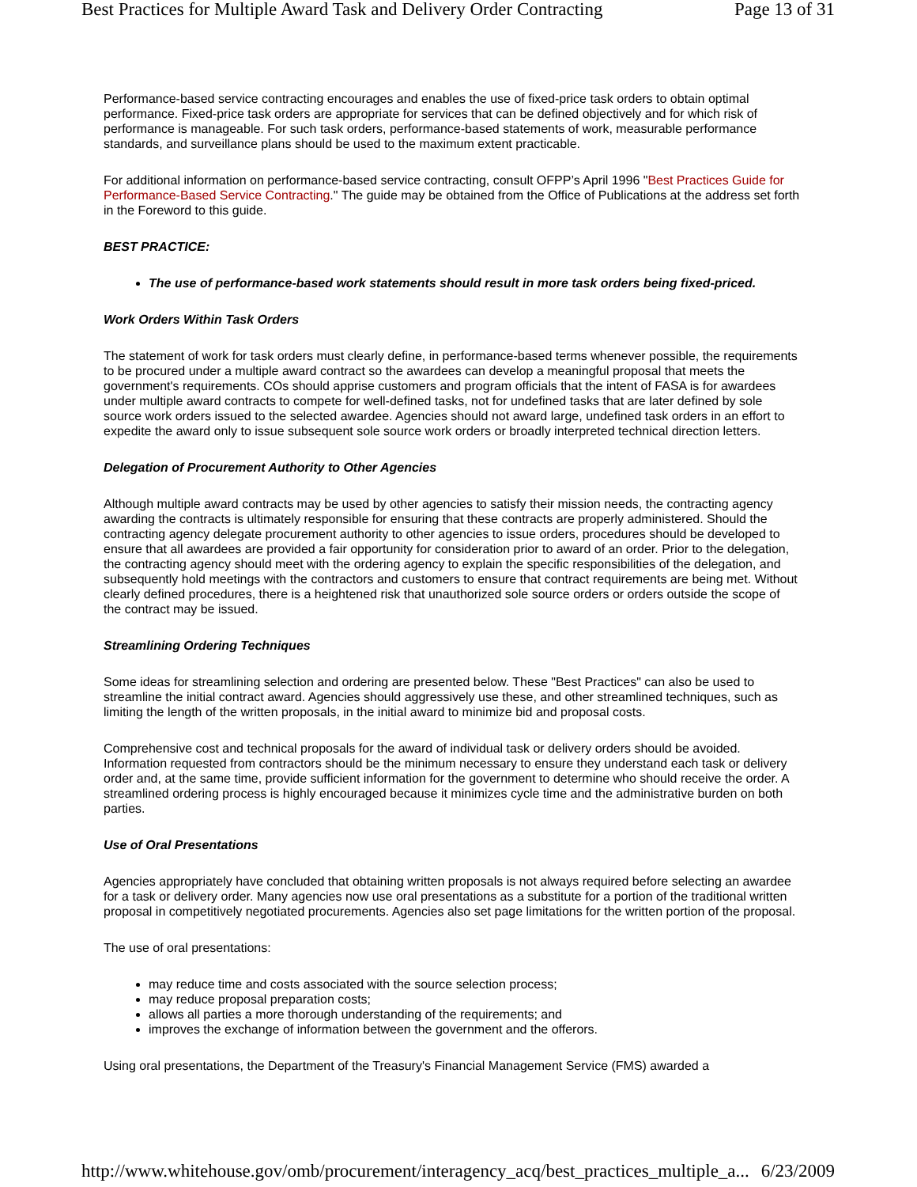Best Practices for Multiple Award Task and Delivery Order Contracting Page 13 of 31
Performance-based service contracting encourages and enables the use of fixed-price task orders to obtain optimal performance. Fixed-price task orders are appropriate for services that can be defined objectively and for which risk of performance is manageable. For such task orders, performance-based statements of work, measurable performance standards, and surveillance plans should be used to the maximum extent practicable.
For additional information on performance-based service contracting, consult OFPP’s April 1996 "Best Practices Guide for Performance-Based Service Contracting." The guide may be obtained from the Office of Publications at the address set forth in the Foreword to this guide.
BEST PRACTICE:
The use of performance-based work statements should result in more task orders being fixed-priced.
Work Orders Within Task Orders
The statement of work for task orders must clearly define, in performance-based terms whenever possible, the requirements to be procured under a multiple award contract so the awardees can develop a meaningful proposal that meets the government's requirements. COs should apprise customers and program officials that the intent of FASA is for awardees under multiple award contracts to compete for well-defined tasks, not for undefined tasks that are later defined by sole source work orders issued to the selected awardee. Agencies should not award large, undefined task orders in an effort to expedite the award only to issue subsequent sole source work orders or broadly interpreted technical direction letters.
Delegation of Procurement Authority to Other Agencies
Although multiple award contracts may be used by other agencies to satisfy their mission needs, the contracting agency awarding the contracts is ultimately responsible for ensuring that these contracts are properly administered. Should the contracting agency delegate procurement authority to other agencies to issue orders, procedures should be developed to ensure that all awardees are provided a fair opportunity for consideration prior to award of an order. Prior to the delegation, the contracting agency should meet with the ordering agency to explain the specific responsibilities of the delegation, and subsequently hold meetings with the contractors and customers to ensure that contract requirements are being met. Without clearly defined procedures, there is a heightened risk that unauthorized sole source orders or orders outside the scope of the contract may be issued.
Streamlining Ordering Techniques
Some ideas for streamlining selection and ordering are presented below. These "Best Practices" can also be used to streamline the initial contract award. Agencies should aggressively use these, and other streamlined techniques, such as limiting the length of the written proposals, in the initial award to minimize bid and proposal costs.
Comprehensive cost and technical proposals for the award of individual task or delivery orders should be avoided. Information requested from contractors should be the minimum necessary to ensure they understand each task or delivery order and, at the same time, provide sufficient information for the government to determine who should receive the order. A streamlined ordering process is highly encouraged because it minimizes cycle time and the administrative burden on both parties.
Use of Oral Presentations
Agencies appropriately have concluded that obtaining written proposals is not always required before selecting an awardee for a task or delivery order. Many agencies now use oral presentations as a substitute for a portion of the traditional written proposal in competitively negotiated procurements. Agencies also set page limitations for the written portion of the proposal.
The use of oral presentations:
may reduce time and costs associated with the source selection process;
may reduce proposal preparation costs;
allows all parties a more thorough understanding of the requirements; and
improves the exchange of information between the government and the offerors.
Using oral presentations, the Department of the Treasury's Financial Management Service (FMS) awarded a
http://www.whitehouse.gov/omb/procurement/interagency_acq/best_practices_multiple_a... 6/23/2009